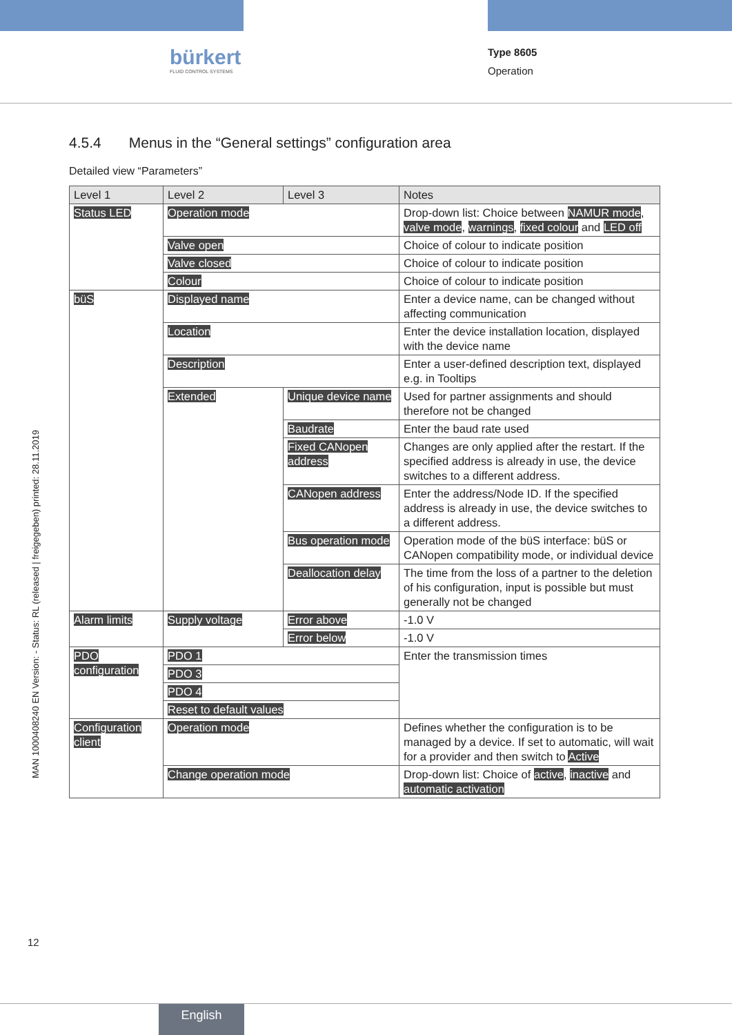bürkert
FLUID CONTROL SYSTEMS
Type 8605
Operation
MAN 1000408240 EN Version: - Status: RL (released | freigegeben) printed: 28.11.2019
4.5.4 Menus in the “General settings” configuration area
Detailed view “Parameters”
| Level 1 | Level 2 | Level 3 | Notes |
| --- | --- | --- | --- |
| Status LED | Operation mode | | Drop-down list: Choice between NAMUR mode , valve mode , warnings , fixed colour and LED off |
| | Valve open | | Choice of colour to indicate position |
| | Valve closed | | Choice of colour to indicate position |
| | Colour | | Choice of colour to indicate position |
| büS | Displayed name | | Enter a device name, can be changed without affecting communication |
| | Location | | Enter the device installation location, displayed with the device name |
| | Description | | Enter a user-defined description text, displayed e.g. in Tooltips |
| | Extended | Unique device name | Used for partner assignments and should therefore not be changed |
| | | Baudrate | Enter the baud rate used |
| | | Fixed CANopen address | Changes are only applied after the restart. If the specified address is already in use, the device switches to a different address. |
| | | CANopen address | Enter the address/Node ID. If the specified address is already in use, the device switches to a different address. |
| | | Bus operation mode | Operation mode of the büS interface: büS or CANopen compatibility mode, or individual device |
| | | Deallocation delay | The time from the loss of a partner to the deletion of his configuration, input is possible but must generally not be changed |
| Alarm limits | Supply voltage | Error above | -1.0 V |
| | | Error below | -1.0 V |
| PDO configuration | PDO 1 | | Enter the transmission times |
| | PDO 3 | | |
| | PDO 4 | | |
| | Reset to default values | | |
| Configuration client | Operation mode | | Defines whether the configuration is to be managed by a device. If set to automatic, will wait for a provider and then switch to Active |
| | Change operation mode | | Drop-down list: Choice of active , inactive and automatic activation |
12
English